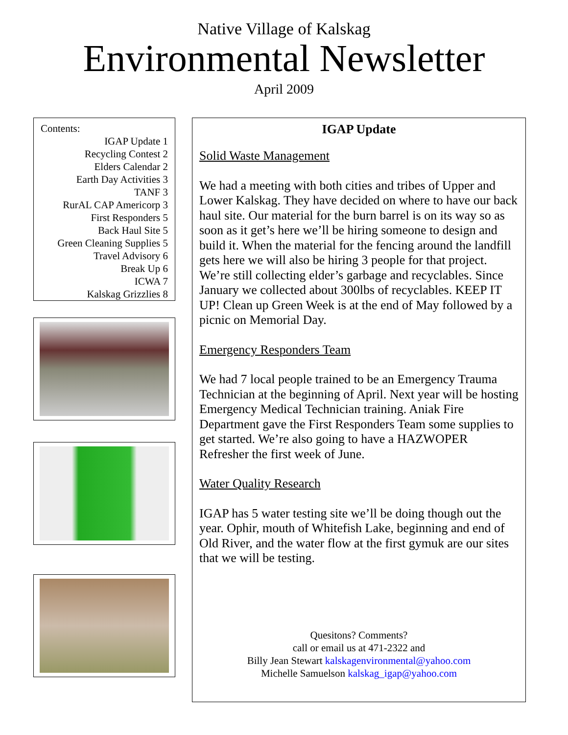Native Village of Kalskag
Environmental Newsletter
April 2009
Contents:
IGAP Update 1
Recycling Contest 2
Elders Calendar 2
Earth Day Activities 3
TANF 3
RurAL CAP Americorp 3
First Responders 5
Back Haul Site 5
Green Cleaning Supplies 5
Travel Advisory 6
Break Up 6
ICWA 7
Kalskag Grizzlies 8
IGAP Update
Solid Waste Management
We had a meeting with both cities and tribes of Upper and Lower Kalskag. They have decided on where to have our back haul site. Our material for the burn barrel is on its way so as soon as it get’s here we’ll be hiring someone to design and build it. When the material for the fencing around the landfill gets here we will also be hiring 3 people for that project. We’re still collecting elder’s garbage and recyclables. Since January we collected about 300lbs of recyclables. KEEP IT UP! Clean up Green Week is at the end of May followed by a picnic on Memorial Day.
Emergency Responders Team
We had 7 local people trained to be an Emergency Trauma Technician at the beginning of April. Next year will be hosting Emergency Medical Technician training. Aniak Fire Department gave the First Responders Team some supplies to get started. We’re also going to have a HAZWOPER Refresher the first week of June.
Water Quality Research
IGAP has 5 water testing site we’ll be doing though out the year. Ophir, mouth of Whitefish Lake, beginning and end of Old River, and the water flow at the first gymuk are our sites that we will be testing.
Quesitons? Comments?
call or email us at 471-2322 and
Billy Jean Stewart kalskagenvironmental@yahoo.com
Michelle Samuelson kalskag_igap@yahoo.com